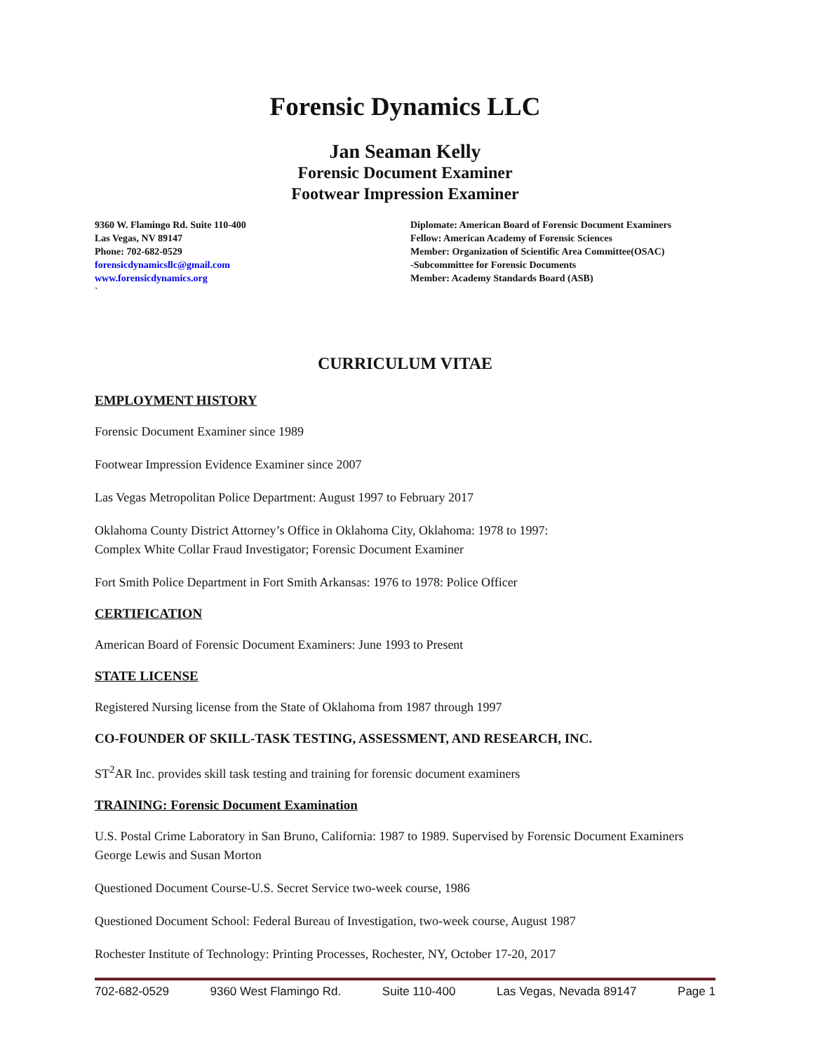Forensic Dynamics LLC
Jan Seaman Kelly
Forensic Document Examiner
Footwear Impression Examiner
9360 W. Flamingo Rd. Suite 110-400
Las Vegas, NV 89147
Phone: 702-682-0529
forensicdynamicsllc@gmail.com
www.forensicdynamics.org
`
Diplomate: American Board of Forensic Document Examiners
Fellow: American Academy of Forensic Sciences
Member: Organization of Scientific Area Committee(OSAC)
-Subcommittee for Forensic Documents
Member: Academy Standards Board (ASB)
CURRICULUM VITAE
EMPLOYMENT HISTORY
Forensic Document Examiner since 1989
Footwear Impression Evidence Examiner since 2007
Las Vegas Metropolitan Police Department: August 1997 to February 2017
Oklahoma County District Attorney’s Office in Oklahoma City, Oklahoma: 1978 to 1997:
Complex White Collar Fraud Investigator; Forensic Document Examiner
Fort Smith Police Department in Fort Smith Arkansas: 1976 to 1978: Police Officer
CERTIFICATION
American Board of Forensic Document Examiners: June 1993 to Present
STATE LICENSE
Registered Nursing license from the State of Oklahoma from 1987 through 1997
CO-FOUNDER OF SKILL-TASK TESTING, ASSESSMENT, AND RESEARCH, INC.
ST<sup>2</sup>AR Inc. provides skill task testing and training for forensic document examiners
TRAINING: Forensic Document Examination
U.S. Postal Crime Laboratory in San Bruno, California: 1987 to 1989. Supervised by Forensic Document Examiners George Lewis and Susan Morton
Questioned Document Course-U.S. Secret Service two-week course, 1986
Questioned Document School: Federal Bureau of Investigation, two-week course, August 1987
Rochester Institute of Technology: Printing Processes, Rochester, NY, October 17-20, 2017
702-682-0529 9360 West Flamingo Rd. Suite 110-400 Las Vegas, Nevada 89147 Page 1